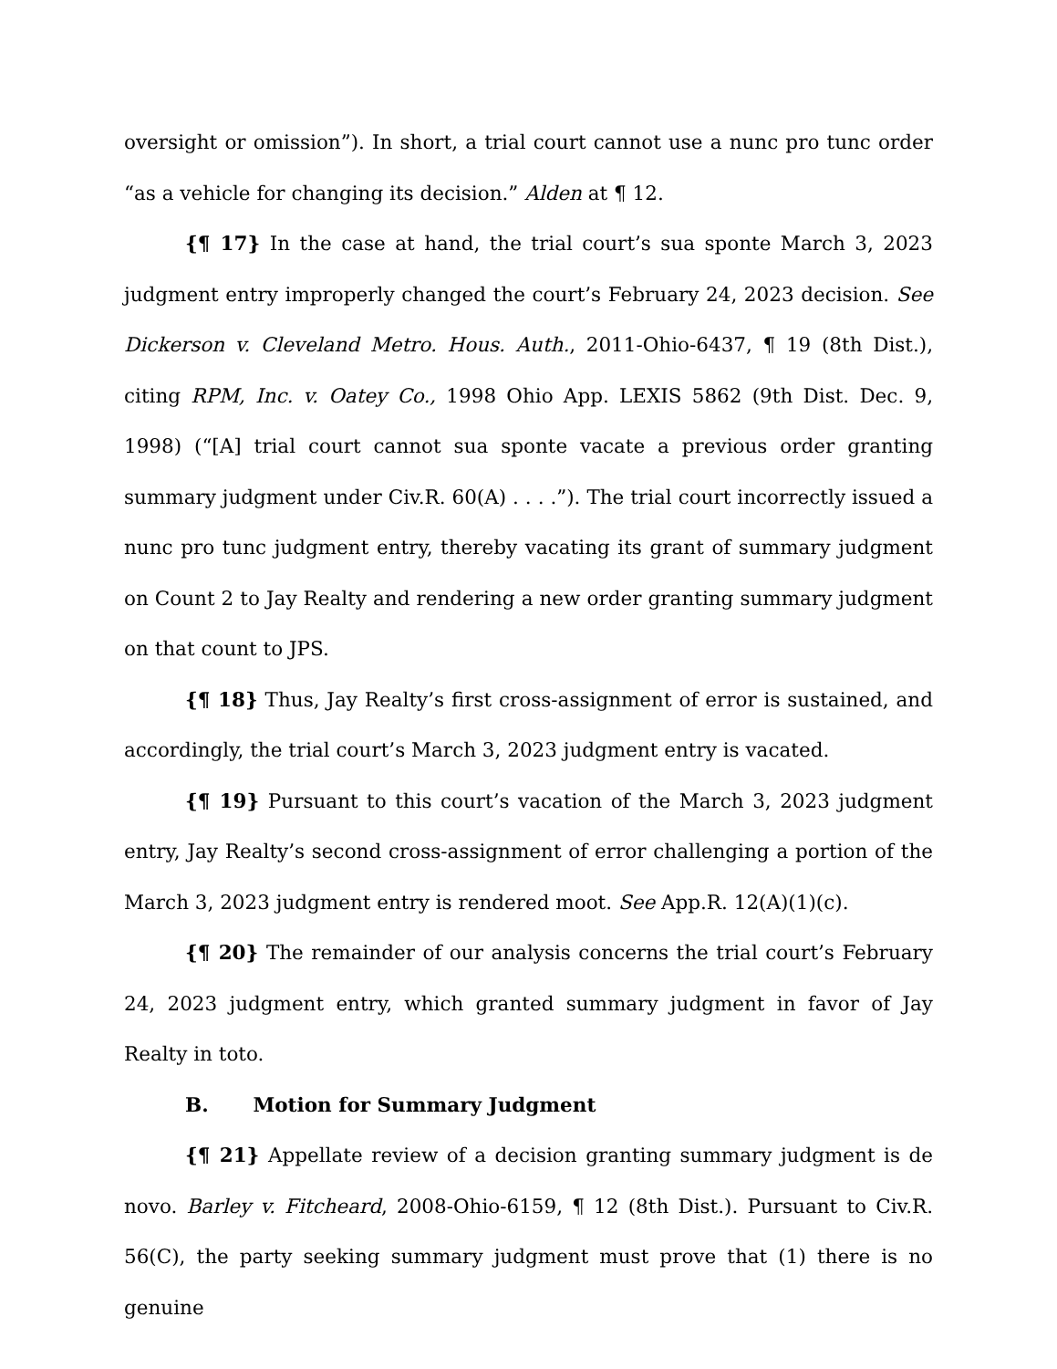oversight or omission”). In short, a trial court cannot use a nunc pro tunc order “as a vehicle for changing its decision.” Alden at ¶ 12.
{¶ 17} In the case at hand, the trial court’s sua sponte March 3, 2023 judgment entry improperly changed the court’s February 24, 2023 decision. See Dickerson v. Cleveland Metro. Hous. Auth., 2011-Ohio-6437, ¶ 19 (8th Dist.), citing RPM, Inc. v. Oatey Co., 1998 Ohio App. LEXIS 5862 (9th Dist. Dec. 9, 1998) (“[A] trial court cannot sua sponte vacate a previous order granting summary judgment under Civ.R. 60(A) . . . .”). The trial court incorrectly issued a nunc pro tunc judgment entry, thereby vacating its grant of summary judgment on Count 2 to Jay Realty and rendering a new order granting summary judgment on that count to JPS.
{¶ 18} Thus, Jay Realty’s first cross-assignment of error is sustained, and accordingly, the trial court’s March 3, 2023 judgment entry is vacated.
{¶ 19} Pursuant to this court’s vacation of the March 3, 2023 judgment entry, Jay Realty’s second cross-assignment of error challenging a portion of the March 3, 2023 judgment entry is rendered moot. See App.R. 12(A)(1)(c).
{¶ 20} The remainder of our analysis concerns the trial court’s February 24, 2023 judgment entry, which granted summary judgment in favor of Jay Realty in toto.
B. Motion for Summary Judgment
{¶ 21} Appellate review of a decision granting summary judgment is de novo. Barley v. Fitcheard, 2008-Ohio-6159, ¶ 12 (8th Dist.). Pursuant to Civ.R. 56(C), the party seeking summary judgment must prove that (1) there is no genuine